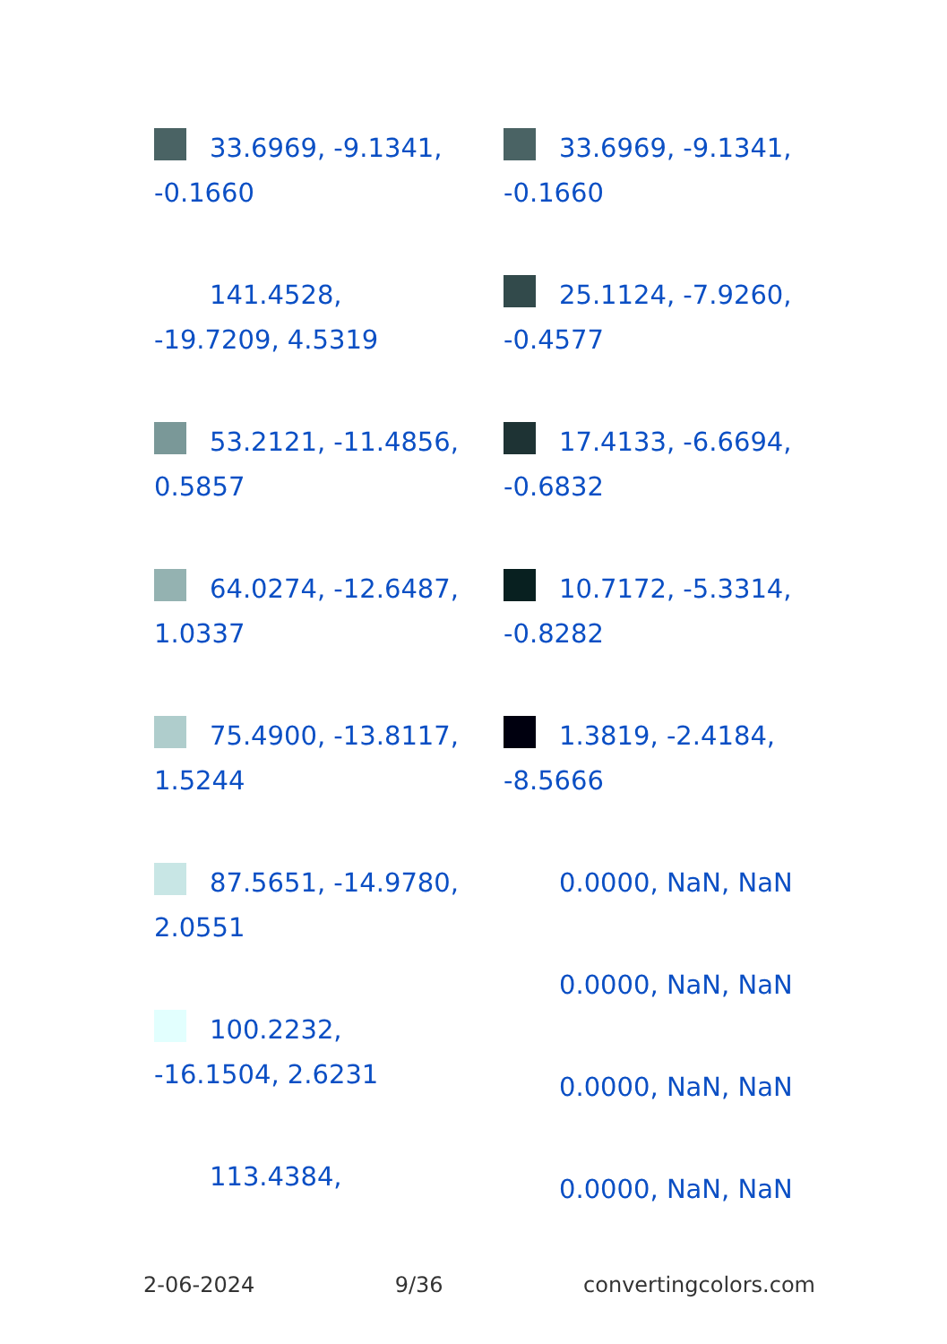33.6969, -9.1341, -0.1660
141.4528, -19.7209, 4.5319
53.2121, -11.4856, 0.5857
64.0274, -12.6487, 1.0337
75.4900, -13.8117, 1.5244
87.5651, -14.9780, 2.0551
100.2232, -16.1504, 2.6231
113.4384,
33.6969, -9.1341, -0.1660
25.1124, -7.9260, -0.4577
17.4133, -6.6694, -0.6832
10.7172, -5.3314, -0.8282
1.3819, -2.4184, -8.5666
0.0000, NaN, NaN
0.0000, NaN, NaN
0.0000, NaN, NaN
0.0000, NaN, NaN
2-06-2024 9/36 convertingcolors.com